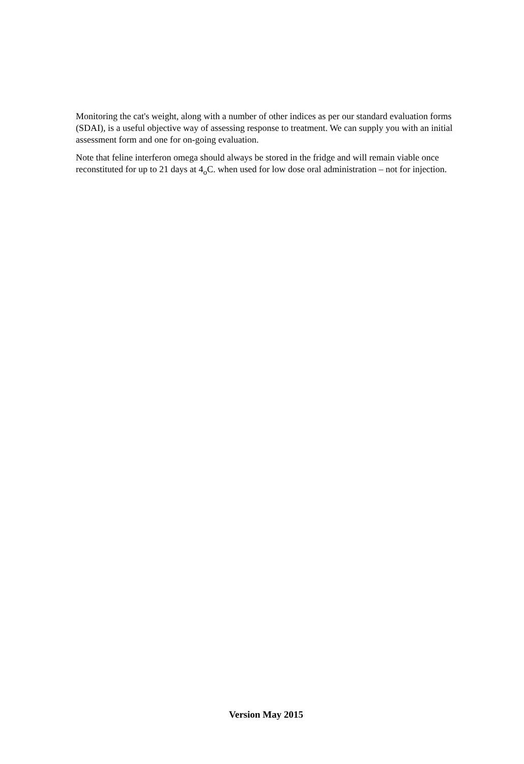Monitoring the cat's weight, along with a number of other indices as per our standard evaluation forms (SDAI), is a useful objective way of assessing response to treatment. We can supply you with an initial assessment form and one for on-going evaluation.
Note that feline interferon omega should always be stored in the fridge and will remain viable once reconstituted for up to 21 days at 4<sub>o</sub>C. when used for low dose oral administration – not for injection.
Version May 2015